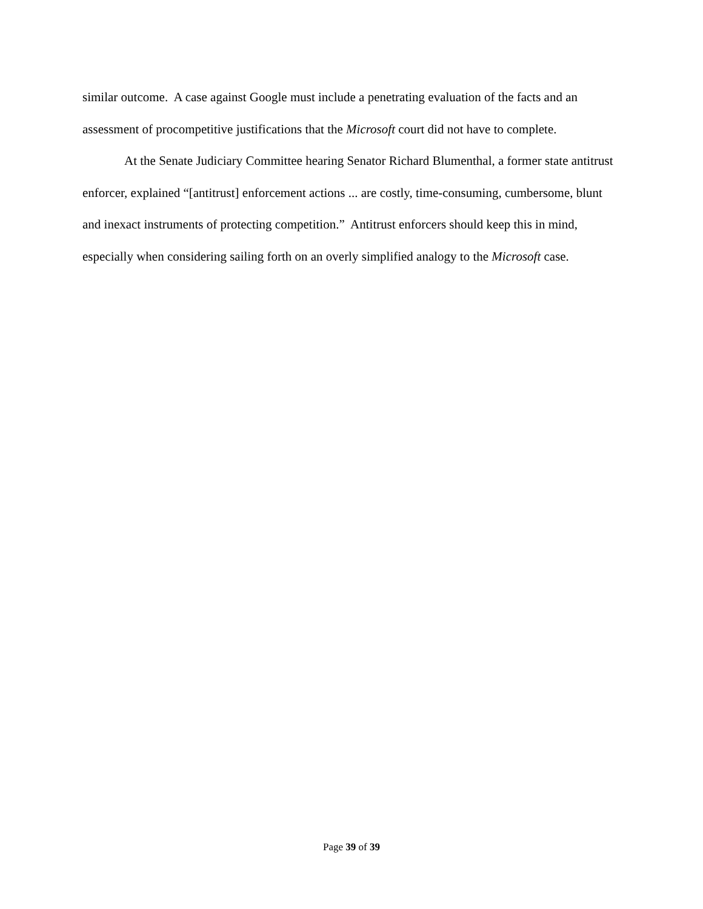similar outcome. A case against Google must include a penetrating evaluation of the facts and an assessment of procompetitive justifications that the Microsoft court did not have to complete.
At the Senate Judiciary Committee hearing Senator Richard Blumenthal, a former state antitrust enforcer, explained “[antitrust] enforcement actions ... are costly, time-consuming, cumbersome, blunt and inexact instruments of protecting competition.” Antitrust enforcers should keep this in mind, especially when considering sailing forth on an overly simplified analogy to the Microsoft case.
Page 39 of 39